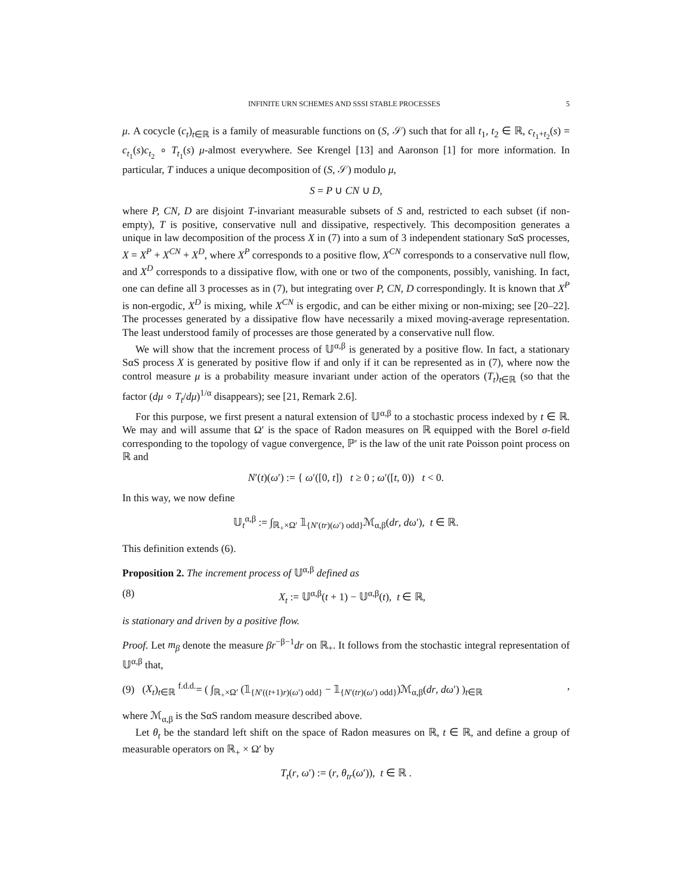INFINITE URN SCHEMES AND SSSI STABLE PROCESSES 5
μ. A cocycle (c<sub>t</sub>)<sub>t∈ℝ</sub> is a family of measurable functions on (S, 𝒮) such that for all t<sub>1</sub>, t<sub>2</sub> ∈ ℝ, c<sub>t<sub>1</sub>+t<sub>2</sub></sub>(s) = c<sub>t<sub>1</sub></sub>(s)c<sub>t<sub>2</sub></sub> ∘ T<sub>t<sub>1</sub></sub>(s) μ-almost everywhere. See Krengel [13] and Aaronson [1] for more information. In particular, T induces a unique decomposition of (S, 𝒮) modulo μ,
S = P ∪ CN ∪ D,
where P, CN, D are disjoint T-invariant measurable subsets of S and, restricted to each subset (if non-empty), T is positive, conservative null and dissipative, respectively. This decomposition generates a unique in law decomposition of the process X in (7) into a sum of 3 independent stationary SαS processes, X = X<sup>P</sup> + X<sup>CN</sup> + X<sup>D</sup>, where X<sup>P</sup> corresponds to a positive flow, X<sup>CN</sup> corresponds to a conservative null flow, and X<sup>D</sup> corresponds to a dissipative flow, with one or two of the components, possibly, vanishing. In fact, one can define all 3 processes as in (7), but integrating over P, CN, D correspondingly. It is known that X<sup>P</sup> is non-ergodic, X<sup>D</sup> is mixing, while X<sup>CN</sup> is ergodic, and can be either mixing or non-mixing; see [20–22]. The processes generated by a dissipative flow have necessarily a mixed moving-average representation. The least understood family of processes are those generated by a conservative null flow.
We will show that the increment process of 𝕌<sup>α,β</sup> is generated by a positive flow. In fact, a stationary SαS process X is generated by positive flow if and only if it can be represented as in (7), where now the control measure μ is a probability measure invariant under action of the operators (T<sub>t</sub>)<sub>t∈ℝ</sub> (so that the factor (dμ ∘ T<sub>t</sub>/dμ)<sup>1/α</sup> disappears); see [21, Remark 2.6].
For this purpose, we first present a natural extension of 𝕌<sup>α,β</sup> to a stochastic process indexed by t ∈ ℝ. We may and will assume that Ω′ is the space of Radon measures on ℝ equipped with the Borel σ-field corresponding to the topology of vague convergence, ℙ′ is the law of the unit rate Poisson point process on ℝ and
N′(t)(ω′) := { ω′([0, t]) t ≥ 0 ; ω′([t, 0)) t < 0.
In this way, we now define
𝕌<sub>t</sub><sup>α,β</sup> := ∫<sub>ℝ<sub>+</sub>×Ω′</sub> 𝟙<sub>{N′(tr)(ω′) odd}</sub>ℳ<sub>α,β</sub>(dr, dω′), t ∈ ℝ.
This definition extends (6).
Proposition 2. The increment process of 𝕌<sup>α,β</sup> defined as
(8) X<sub>t</sub> := 𝕌<sup>α,β</sup>(t + 1) − 𝕌<sup>α,β</sup>(t), t ∈ ℝ,
is stationary and driven by a positive flow.
Proof. Let m<sub>β</sub> denote the measure βr<sup>−β−1</sup>dr on ℝ<sub>+</sub>. It follows from the stochastic integral representation of 𝕌<sup>α,β</sup> that,
(9) (X<sub>t</sub>)<sub>t∈ℝ</sub> <sup>f.d.d.</sup>= ( ∫<sub>ℝ<sub>+</sub>×Ω′</sub> (𝟙<sub>{N′((t+1)r)(ω′) odd}</sub> − 𝟙<sub>{N′(tr)(ω′) odd}</sub>)ℳ<sub>α,β</sub>(dr, dω′) )<sub>t∈ℝ</sub>,
where ℳ<sub>α,β</sub> is the SαS random measure described above.
Let θ<sub>t</sub> be the standard left shift on the space of Radon measures on ℝ, t ∈ ℝ, and define a group of measurable operators on ℝ<sub>+</sub> × Ω′ by
T<sub>t</sub>(r, ω′) := (r, θ<sub>tr</sub>(ω′)), t ∈ ℝ .